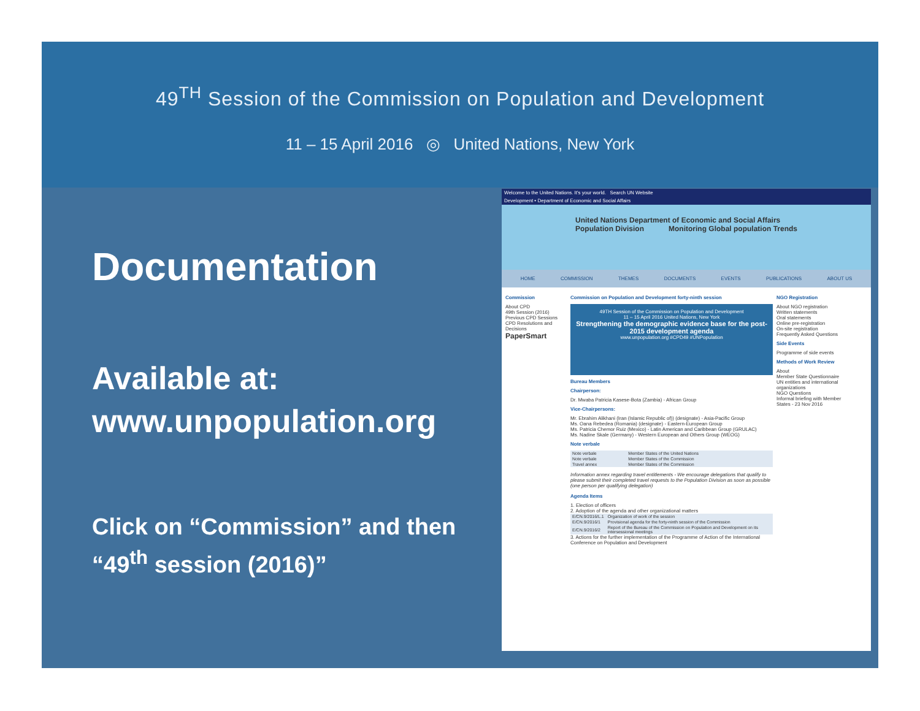49<sup>TH</sup> Session of the Commission on Population and Development
11 – 15 April 2016 ◎ United Nations, New York
Documentation
Available at:
www.unpopulation.org
Click on “Commission” and then “49<sup>th</sup> session (2016)”
Welcome to the United Nations. It's your world. Search UN Website
Development • Department of Economic and Social Affairs
United Nations Department of Economic and Social Affairs
Population Division Monitoring Global population Trends
HOME COMMISSION THEMES DOCUMENTS EVENTS PUBLICATIONS ABOUT US
Commission
About CPD
49th Session (2016)
Previous CPD Sessions
CPD Resolutions and Decisions
PaperSmart
Commission on Population and Development forty-ninth session
49TH Session of the Commission on Population and Development
11 – 15 April 2016 United Nations, New York
Strengthening the demographic evidence base for the post-2015 development agenda
www.unpopulation.org #CPD49 #UNPopulation
Bureau Members
Chairperson:
Dr. Mwaba Patricia Kasese-Bota (Zambia) - African Group
Vice-Chairpersons:
Mr. Ebrahim Alikhani (Iran (Islamic Republic of)) (designate) - Asia-Pacific Group
Ms. Oana Rebedea (Romania) (designate) - Eastern-European Group
Ms. Patricia Chemor Ruiz (Mexico) - Latin American and Caribbean Group (GRULAC)
Ms. Nadine Skale (Germany) - Western European and Others Group (WEOG)
Note verbale
| Note verbale | Member States of the United Nations |
| Note verbale | Member States of the Commission |
| Travel annex | Member States of the Commission |
Information annex regarding travel entitlements - We encourage delegations that qualify to please submit their completed travel requests to the Population Division as soon as possible (one person per qualifying delegation)
Agenda Items
1. Election of officers
2. Adoption of the agenda and other organizational matters
| E/CN.9/2016/L.1 | Organization of work of the session |
| E/CN.9/2016/1 | Provisional agenda for the forty-ninth session of the Commission |
| E/CN.9/2016/2 | Report of the Bureau of the Commission on Population and Development on its intersessional meetings |
3. Actions for the further implementation of the Programme of Action of the International Conference on Population and Development
NGO Registration
About NGO registration
Written statements
Oral statements
Online pre-registration
On-site registration
Frequently Asked Questions
Side Events
Programme of side events
Methods of Work Review
About
Member State Questionnaire
UN entities and international organizations
NGO Questions
Informal briefing with Member States - 23 Nov 2016